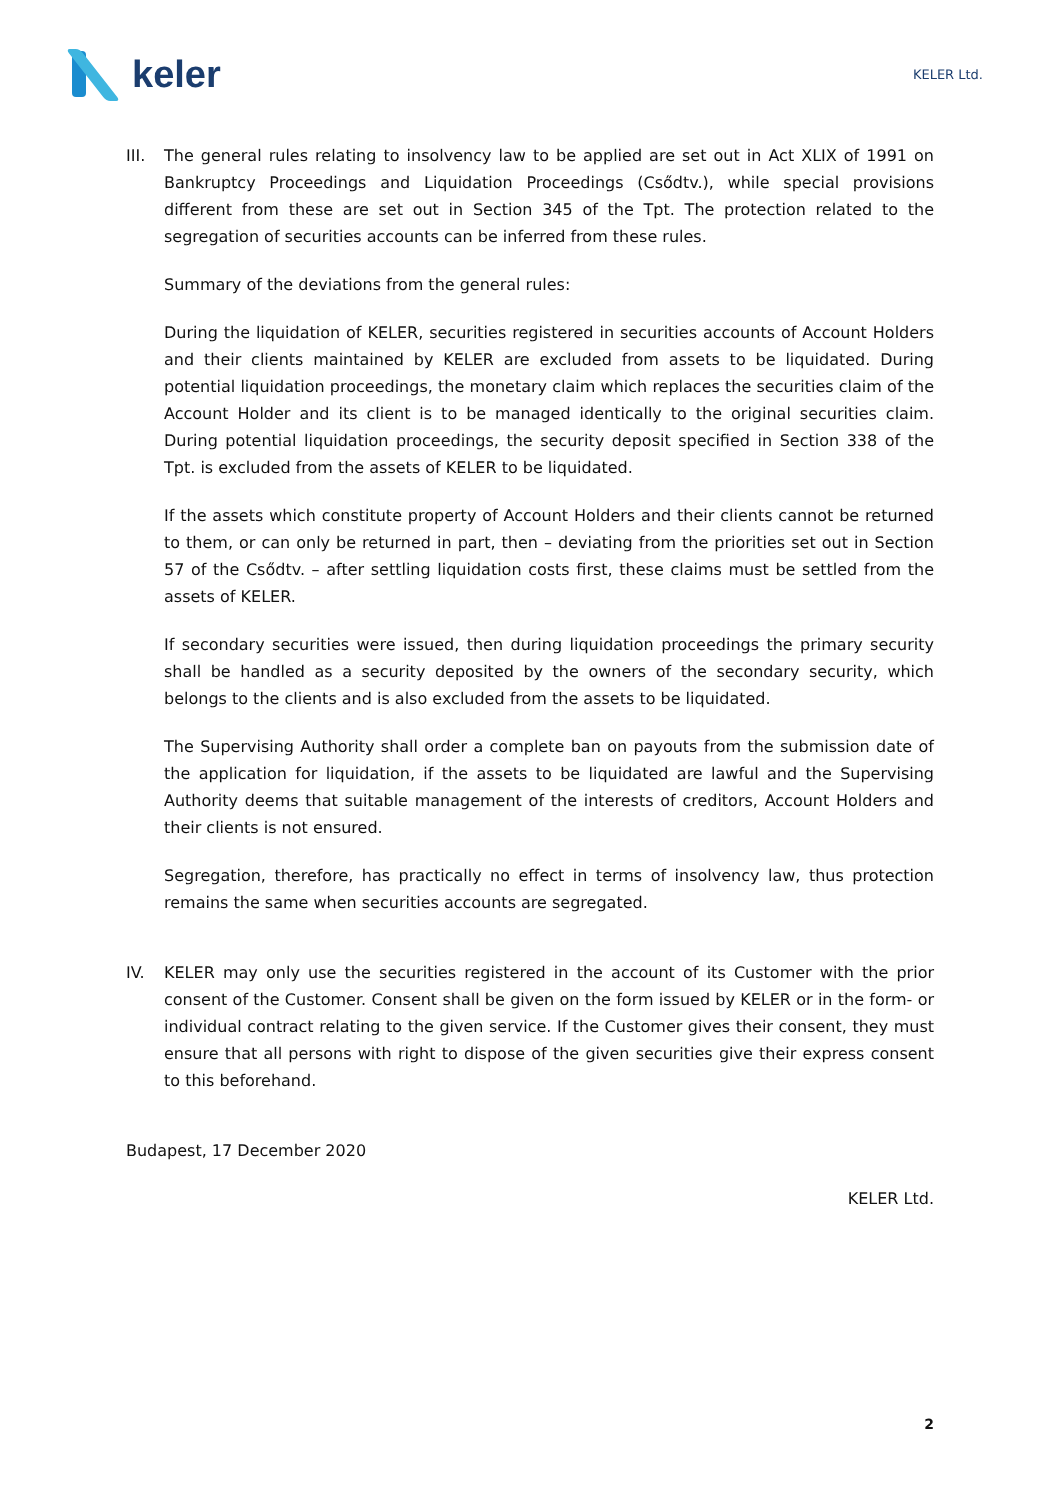keler
KELER Ltd.
III.
The general rules relating to insolvency law to be applied are set out in Act XLIX of 1991 on Bankruptcy Proceedings and Liquidation Proceedings (Csődtv.), while special provisions different from these are set out in Section 345 of the Tpt. The protection related to the segregation of securities accounts can be inferred from these rules.
Summary of the deviations from the general rules:
During the liquidation of KELER, securities registered in securities accounts of Account Holders and their clients maintained by KELER are excluded from assets to be liquidated. During potential liquidation proceedings, the monetary claim which replaces the securities claim of the Account Holder and its client is to be managed identically to the original securities claim. During potential liquidation proceedings, the security deposit specified in Section 338 of the Tpt. is excluded from the assets of KELER to be liquidated.
If the assets which constitute property of Account Holders and their clients cannot be returned to them, or can only be returned in part, then – deviating from the priorities set out in Section 57 of the Csődtv. – after settling liquidation costs first, these claims must be settled from the assets of KELER.
If secondary securities were issued, then during liquidation proceedings the primary security shall be handled as a security deposited by the owners of the secondary security, which belongs to the clients and is also excluded from the assets to be liquidated.
The Supervising Authority shall order a complete ban on payouts from the submission date of the application for liquidation, if the assets to be liquidated are lawful and the Supervising Authority deems that suitable management of the interests of creditors, Account Holders and their clients is not ensured.
Segregation, therefore, has practically no effect in terms of insolvency law, thus protection remains the same when securities accounts are segregated.
IV. KELER may only use the securities registered in the account of its Customer with the prior consent of the Customer. Consent shall be given on the form issued by KELER or in the form- or individual contract relating to the given service. If the Customer gives their consent, they must ensure that all persons with right to dispose of the given securities give their express consent to this beforehand.
Budapest, 17 December 2020
KELER Ltd.
2